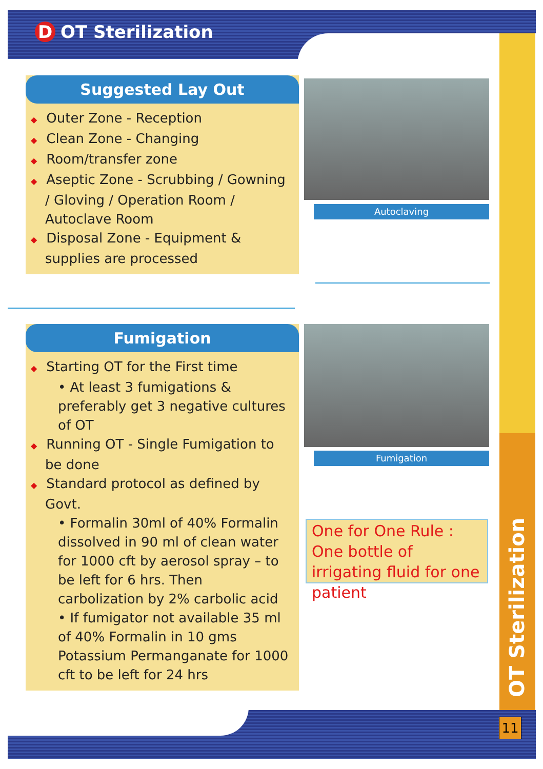D OT Sterilization
Suggested Lay Out
◆ Outer Zone - Reception
◆ Clean Zone - Changing
◆ Room/transfer zone
◆ Aseptic Zone - Scrubbing / Gowning / Gloving / Operation Room / Autoclave Room
◆ Disposal Zone - Equipment & supplies are processed
Autoclaving
Fumigation
◆ Starting OT for the First time
• At least 3 fumigations & preferably get 3 negative cultures of OT
◆ Running OT - Single Fumigation to be done
◆ Standard protocol as defined by Govt.
• Formalin 30ml of 40% Formalin dissolved in 90 ml of clean water for 1000 cft by aerosol spray – to be left for 6 hrs. Then carbolization by 2% carbolic acid
• If fumigator not available 35 ml of 40% Formalin in 10 gms Potassium Permanganate for 1000 cft to be left for 24 hrs
Fumigation
One for One Rule :
One bottle of irrigating fluid for one patient
OT Sterilization
11